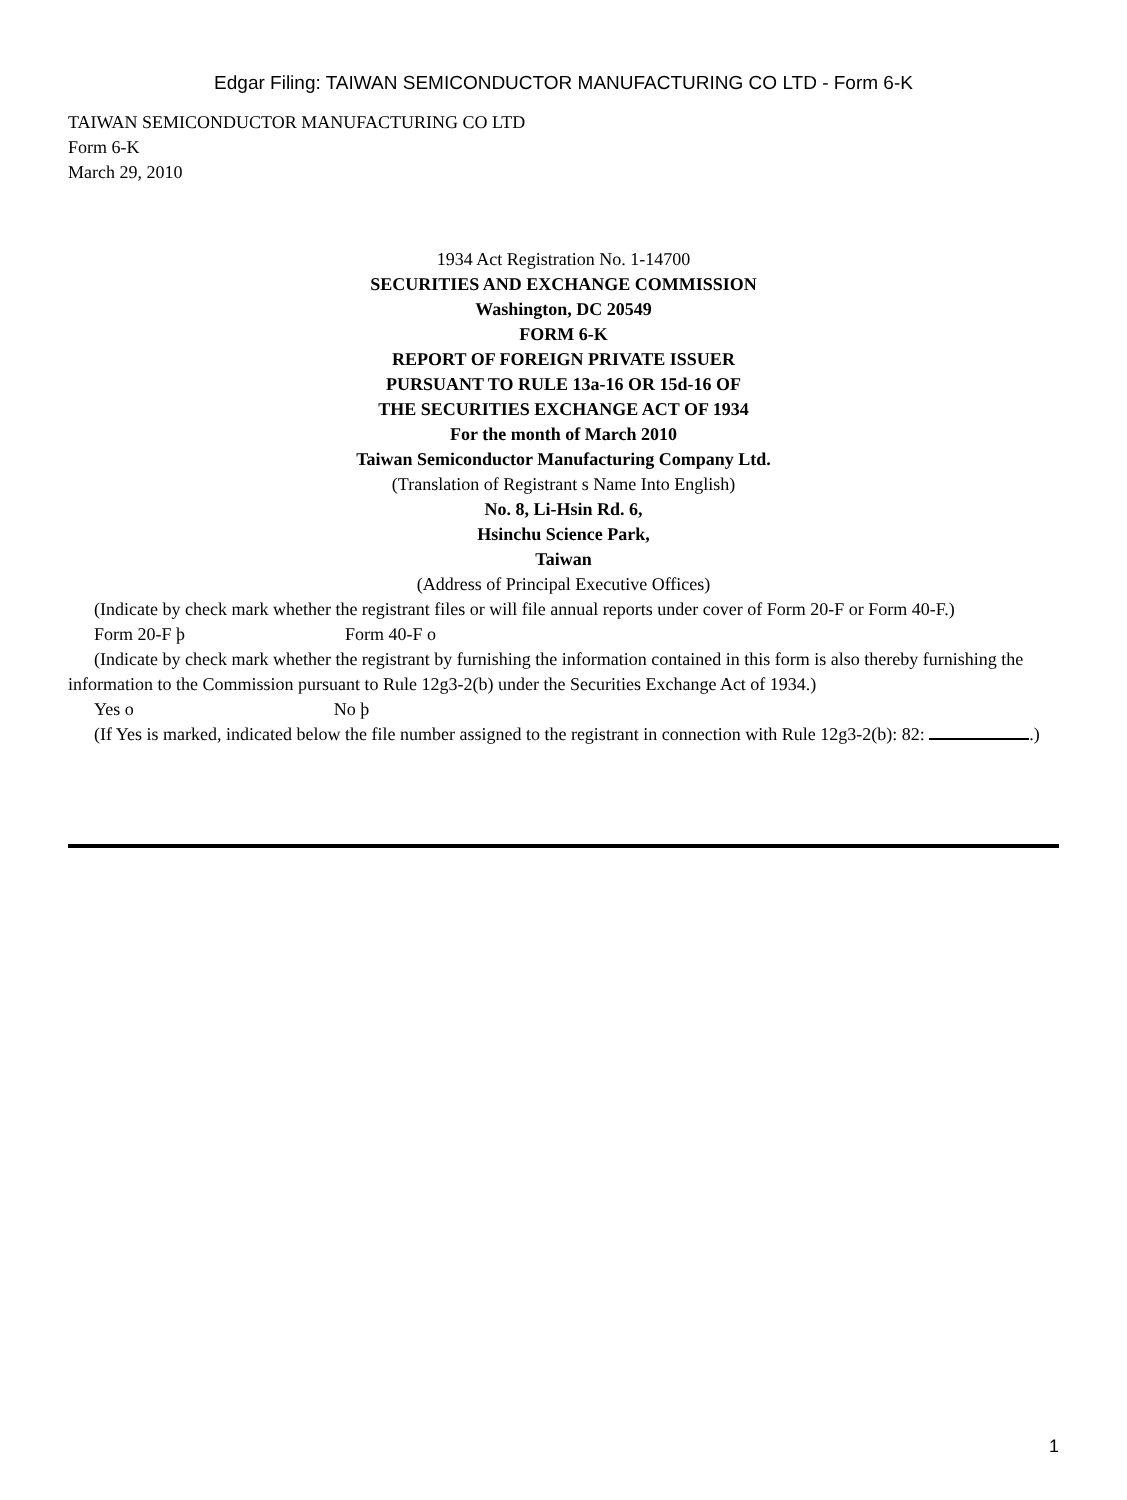Edgar Filing: TAIWAN SEMICONDUCTOR MANUFACTURING CO LTD - Form 6-K
TAIWAN SEMICONDUCTOR MANUFACTURING CO LTD
Form 6-K
March 29, 2010
1934 Act Registration No. 1-14700
SECURITIES AND EXCHANGE COMMISSION
Washington, DC 20549
FORM 6-K
REPORT OF FOREIGN PRIVATE ISSUER
PURSUANT TO RULE 13a-16 OR 15d-16 OF
THE SECURITIES EXCHANGE ACT OF 1934
For the month of March 2010
Taiwan Semiconductor Manufacturing Company Ltd.
(Translation of Registrant s Name Into English)
No. 8, Li-Hsin Rd. 6,
Hsinchu Science Park,
Taiwan
(Address of Principal Executive Offices)
(Indicate by check mark whether the registrant files or will file annual reports under cover of Form 20-F or Form 40-F.)
Form 20-F þ Form 40-F o
(Indicate by check mark whether the registrant by furnishing the information contained in this form is also thereby furnishing the information to the Commission pursuant to Rule 12g3-2(b) under the Securities Exchange Act of 1934.)
Yes o No þ
(If Yes is marked, indicated below the file number assigned to the registrant in connection with Rule 12g3-2(b): 82: .)
1